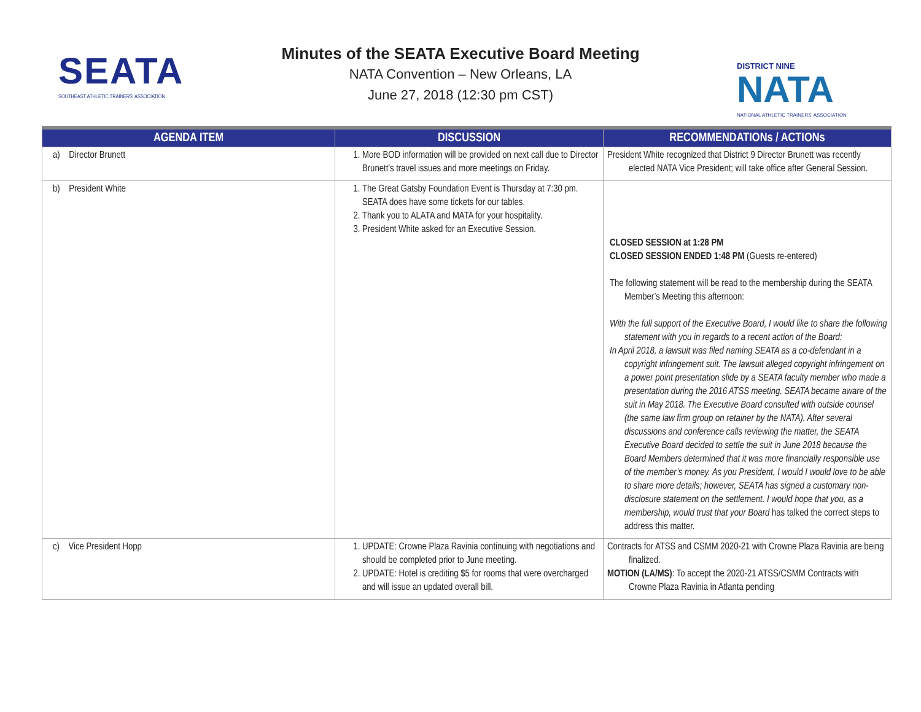SEATA
SOUTHEAST ATHLETIC TRAINERS' ASSOCIATION
Minutes of the SEATA Executive Board Meeting
NATA Convention – New Orleans, LA
June 27, 2018 (12:30 pm CST)
DISTRICT NINE
NATA
NATIONAL ATHLETIC TRAINERS' ASSOCIATION
| AGENDA ITEM | DISCUSSION | RECOMMENDATIONs / ACTIONs |
| --- | --- | --- |
| a) Director Brunett | 1. More BOD information will be provided on next call due to Director Brunett’s travel issues and more meetings on Friday. | President White recognized that District 9 Director Brunett was recently elected NATA Vice President; will take office after General Session. |
| b) President White | 1. The Great Gatsby Foundation Event is Thursday at 7:30 pm. SEATA does have some tickets for our tables. 2. Thank you to ALATA and MATA for your hospitality. 3. President White asked for an Executive Session. | CLOSED SESSION at 1:28 PM CLOSED SESSION ENDED 1:48 PM (Guests re-entered) The following statement will be read to the membership during the SEATA Member’s Meeting this afternoon: With the full support of the Executive Board, I would like to share the following statement with you in regards to a recent action of the Board: In April 2018, a lawsuit was filed naming SEATA as a co-defendant in a copyright infringement suit. The lawsuit alleged copyright infringement on a power point presentation slide by a SEATA faculty member who made a presentation during the 2016 ATSS meeting. SEATA became aware of the suit in May 2018. The Executive Board consulted with outside counsel (the same law firm group on retainer by the NATA). After several discussions and conference calls reviewing the matter, the SEATA Executive Board decided to settle the suit in June 2018 because the Board Members determined that it was more financially responsible use of the member’s money. As you President, I would I would love to be able to share more details; however, SEATA has signed a customary non-disclosure statement on the settlement. I would hope that you, as a membership, would trust that your Board has talked the correct steps to address this matter. |
| c) Vice President Hopp | 1. UPDATE: Crowne Plaza Ravinia continuing with negotiations and should be completed prior to June meeting. 2. UPDATE: Hotel is crediting $5 for rooms that were overcharged and will issue an updated overall bill. | Contracts for ATSS and CSMM 2020-21 with Crowne Plaza Ravinia are being finalized. MOTION (LA/MS) : To accept the 2020-21 ATSS/CSMM Contracts with Crowne Plaza Ravinia in Atlanta pending |